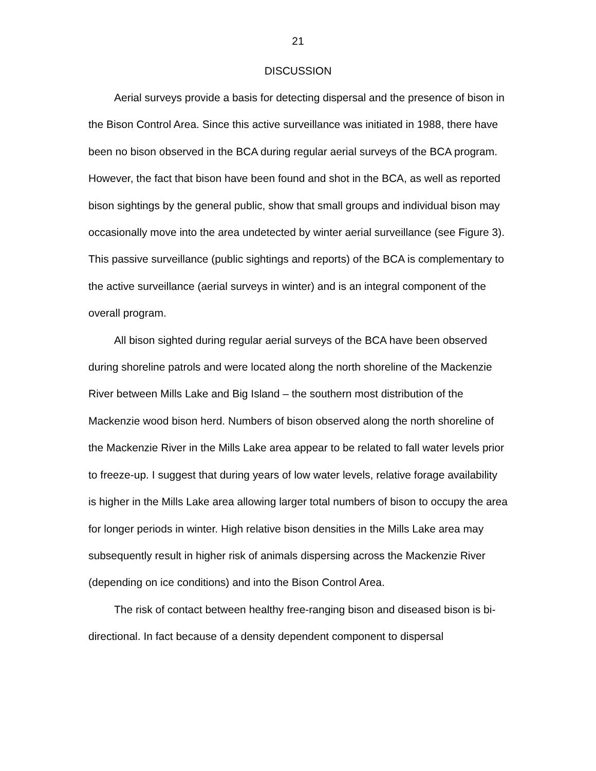21
DISCUSSION
Aerial surveys provide a basis for detecting dispersal and the presence of bison in the Bison Control Area. Since this active surveillance was initiated in 1988, there have been no bison observed in the BCA during regular aerial surveys of the BCA program. However, the fact that bison have been found and shot in the BCA, as well as reported bison sightings by the general public, show that small groups and individual bison may occasionally move into the area undetected by winter aerial surveillance (see Figure 3). This passive surveillance (public sightings and reports) of the BCA is complementary to the active surveillance (aerial surveys in winter) and is an integral component of the overall program.
All bison sighted during regular aerial surveys of the BCA have been observed during shoreline patrols and were located along the north shoreline of the Mackenzie River between Mills Lake and Big Island – the southern most distribution of the Mackenzie wood bison herd. Numbers of bison observed along the north shoreline of the Mackenzie River in the Mills Lake area appear to be related to fall water levels prior to freeze-up. I suggest that during years of low water levels, relative forage availability is higher in the Mills Lake area allowing larger total numbers of bison to occupy the area for longer periods in winter. High relative bison densities in the Mills Lake area may subsequently result in higher risk of animals dispersing across the Mackenzie River (depending on ice conditions) and into the Bison Control Area.
The risk of contact between healthy free-ranging bison and diseased bison is bi-directional. In fact because of a density dependent component to dispersal